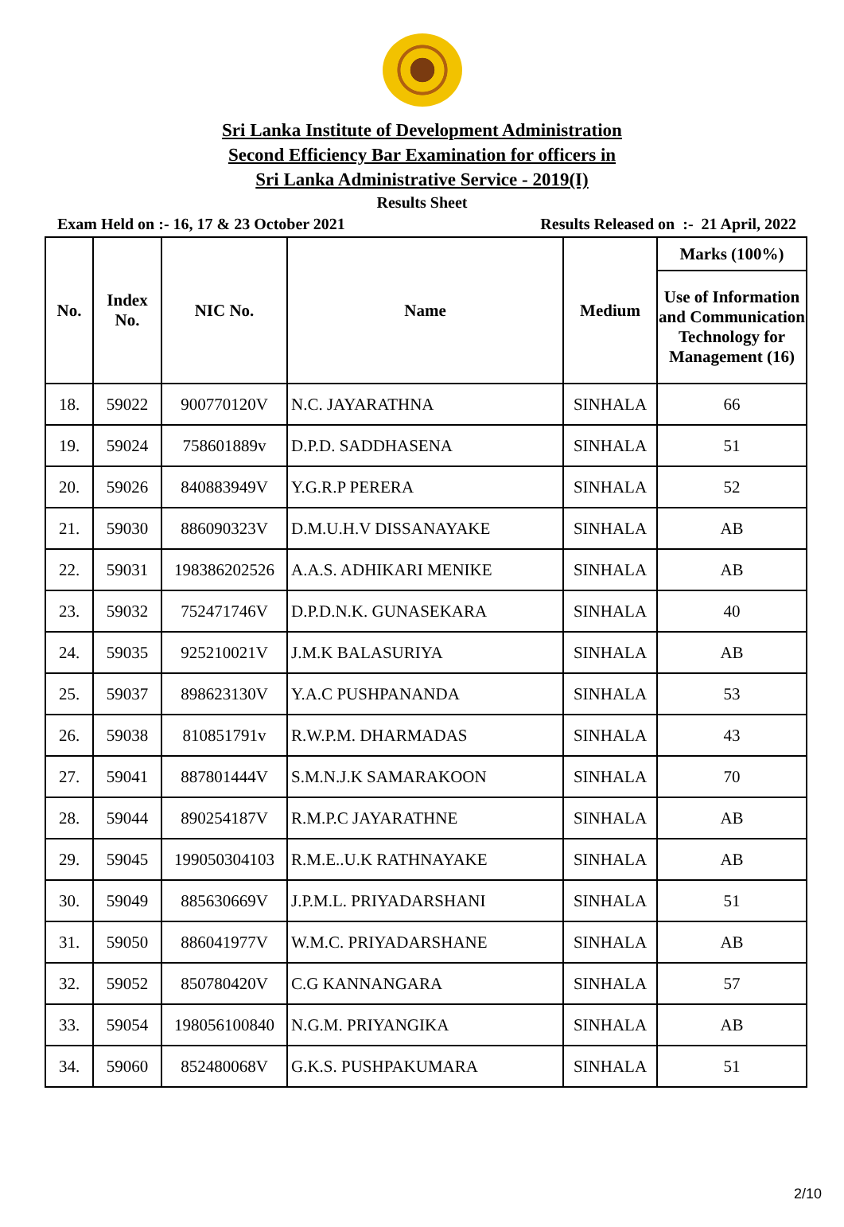Sri Lanka Institute of Development Administration
Second Efficiency Bar Examination for officers in
Sri Lanka Administrative Service - 2019(I)
Results Sheet
Exam Held on :- 16, 17 & 23 October 2021 Results Released on :- 21 April, 2022
| No. | Index No. | NIC No. | Name | Medium | Marks (100%) |
| --- | --- | --- | --- | --- | --- |
| | | | | | Use of Information and Communication Technology for Management (16) |
| 18. | 59022 | 900770120V | N.C. JAYARATHNA | SINHALA | 66 |
| 19. | 59024 | 758601889v | D.P.D. SADDHASENA | SINHALA | 51 |
| 20. | 59026 | 840883949V | Y.G.R.P PERERA | SINHALA | 52 |
| 21. | 59030 | 886090323V | D.M.U.H.V DISSANAYAKE | SINHALA | AB |
| 22. | 59031 | 198386202526 | A.A.S. ADHIKARI MENIKE | SINHALA | AB |
| 23. | 59032 | 752471746V | D.P.D.N.K. GUNASEKARA | SINHALA | 40 |
| 24. | 59035 | 925210021V | J.M.K BALASURIYA | SINHALA | AB |
| 25. | 59037 | 898623130V | Y.A.C PUSHPANANDA | SINHALA | 53 |
| 26. | 59038 | 810851791v | R.W.P.M. DHARMADAS | SINHALA | 43 |
| 27. | 59041 | 887801444V | S.M.N.J.K SAMARAKOON | SINHALA | 70 |
| 28. | 59044 | 890254187V | R.M.P.C JAYARATHNE | SINHALA | AB |
| 29. | 59045 | 199050304103 | R.M.E..U.K RATHNAYAKE | SINHALA | AB |
| 30. | 59049 | 885630669V | J.P.M.L. PRIYADARSHANI | SINHALA | 51 |
| 31. | 59050 | 886041977V | W.M.C. PRIYADARSHANE | SINHALA | AB |
| 32. | 59052 | 850780420V | C.G KANNANGARA | SINHALA | 57 |
| 33. | 59054 | 198056100840 | N.G.M. PRIYANGIKA | SINHALA | AB |
| 34. | 59060 | 852480068V | G.K.S. PUSHPAKUMARA | SINHALA | 51 |
2/10